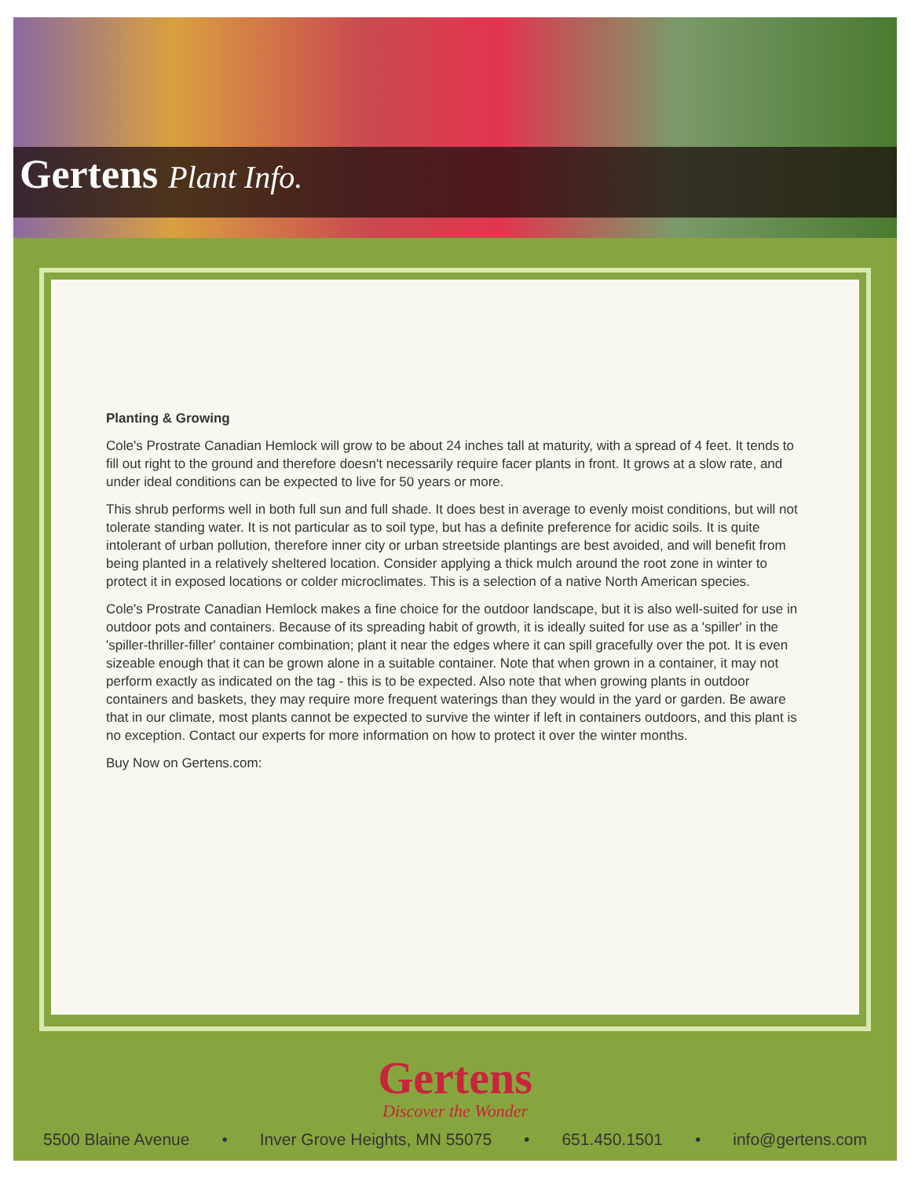Gertens Plant Info.
Planting & Growing
Cole's Prostrate Canadian Hemlock will grow to be about 24 inches tall at maturity, with a spread of 4 feet. It tends to fill out right to the ground and therefore doesn't necessarily require facer plants in front. It grows at a slow rate, and under ideal conditions can be expected to live for 50 years or more.
This shrub performs well in both full sun and full shade. It does best in average to evenly moist conditions, but will not tolerate standing water. It is not particular as to soil type, but has a definite preference for acidic soils. It is quite intolerant of urban pollution, therefore inner city or urban streetside plantings are best avoided, and will benefit from being planted in a relatively sheltered location. Consider applying a thick mulch around the root zone in winter to protect it in exposed locations or colder microclimates. This is a selection of a native North American species.
Cole's Prostrate Canadian Hemlock makes a fine choice for the outdoor landscape, but it is also well-suited for use in outdoor pots and containers. Because of its spreading habit of growth, it is ideally suited for use as a 'spiller' in the 'spiller-thriller-filler' container combination; plant it near the edges where it can spill gracefully over the pot. It is even sizeable enough that it can be grown alone in a suitable container. Note that when grown in a container, it may not perform exactly as indicated on the tag - this is to be expected. Also note that when growing plants in outdoor containers and baskets, they may require more frequent waterings than they would in the yard or garden. Be aware that in our climate, most plants cannot be expected to survive the winter if left in containers outdoors, and this plant is no exception. Contact our experts for more information on how to protect it over the winter months.
Buy Now on Gertens.com:
Gertens
Discover the Wonder
5500 Blaine Avenue • Inver Grove Heights, MN 55075 • 651.450.1501 • info@gertens.com